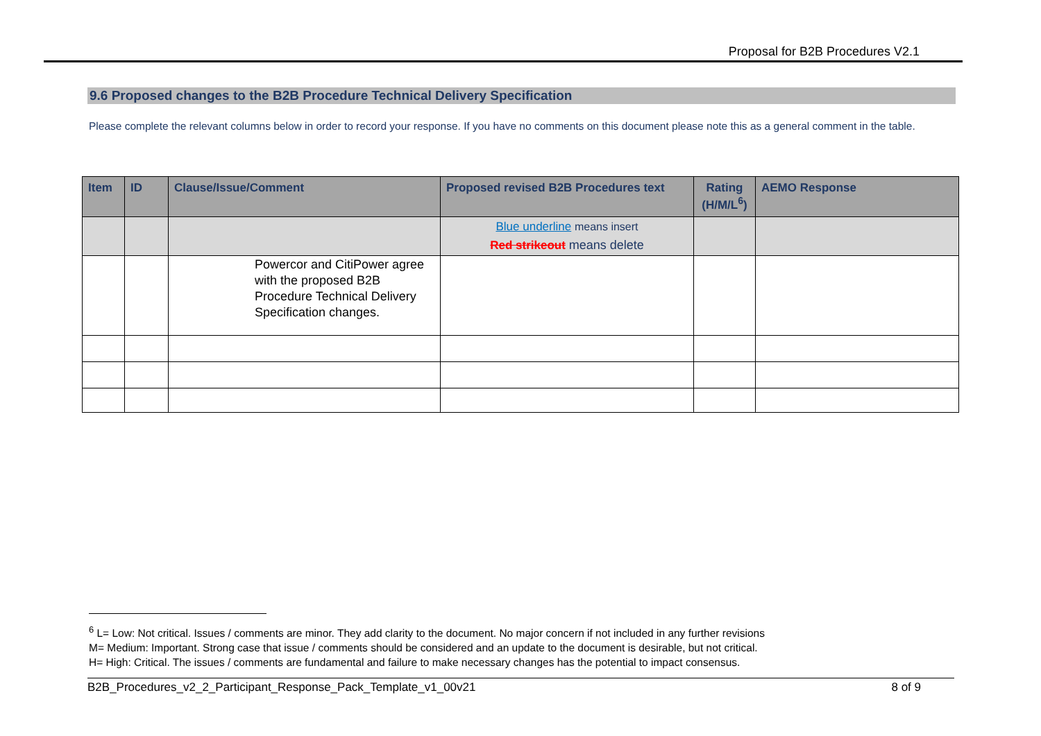Proposal for B2B Procedures V2.1
9.6 Proposed changes to the B2B Procedure Technical Delivery Specification
Please complete the relevant columns below in order to record your response. If you have no comments on this document please note this as a general comment in the table.
| Item | ID | Clause/Issue/Comment | Proposed revised B2B Procedures text | Rating (H/M/L<sup>6</sup>) | AEMO Response |
| --- | --- | --- | --- | --- | --- |
| | | | Blue underline means insert Red strikeout means delete | | |
| | | Powercor and CitiPower agree with the proposed B2B Procedure Technical Delivery Specification changes. | | | |
<sup>6</sup> L= Low: Not critical. Issues / comments are minor. They add clarity to the document. No major concern if not included in any further revisions
M= Medium: Important. Strong case that issue / comments should be considered and an update to the document is desirable, but not critical.
H= High: Critical. The issues / comments are fundamental and failure to make necessary changes has the potential to impact consensus.
B2B_Procedures_v2_2_Participant_Response_Pack_Template_v1_00v21 8 of 9